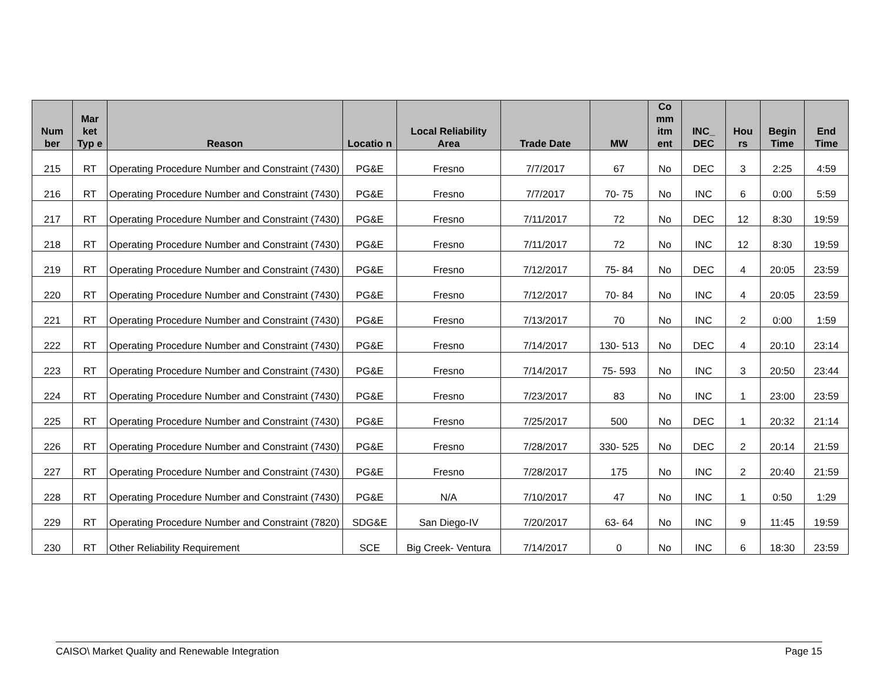| Num ber | Mar ket Typ e | Reason | Locatio n | Local Reliability Area | Trade Date | MW | Co mm itm ent | INC_ DEC | Hou rs | Begin Time | End Time |
| --- | --- | --- | --- | --- | --- | --- | --- | --- | --- | --- | --- |
| 215 | RT | Operating Procedure Number and Constraint (7430) | PG&E | Fresno | 7/7/2017 | 67 | No | DEC | 3 | 2:25 | 4:59 |
| 216 | RT | Operating Procedure Number and Constraint (7430) | PG&E | Fresno | 7/7/2017 | 70- 75 | No | INC | 6 | 0:00 | 5:59 |
| 217 | RT | Operating Procedure Number and Constraint (7430) | PG&E | Fresno | 7/11/2017 | 72 | No | DEC | 12 | 8:30 | 19:59 |
| 218 | RT | Operating Procedure Number and Constraint (7430) | PG&E | Fresno | 7/11/2017 | 72 | No | INC | 12 | 8:30 | 19:59 |
| 219 | RT | Operating Procedure Number and Constraint (7430) | PG&E | Fresno | 7/12/2017 | 75- 84 | No | DEC | 4 | 20:05 | 23:59 |
| 220 | RT | Operating Procedure Number and Constraint (7430) | PG&E | Fresno | 7/12/2017 | 70- 84 | No | INC | 4 | 20:05 | 23:59 |
| 221 | RT | Operating Procedure Number and Constraint (7430) | PG&E | Fresno | 7/13/2017 | 70 | No | INC | 2 | 0:00 | 1:59 |
| 222 | RT | Operating Procedure Number and Constraint (7430) | PG&E | Fresno | 7/14/2017 | 130- 513 | No | DEC | 4 | 20:10 | 23:14 |
| 223 | RT | Operating Procedure Number and Constraint (7430) | PG&E | Fresno | 7/14/2017 | 75- 593 | No | INC | 3 | 20:50 | 23:44 |
| 224 | RT | Operating Procedure Number and Constraint (7430) | PG&E | Fresno | 7/23/2017 | 83 | No | INC | 1 | 23:00 | 23:59 |
| 225 | RT | Operating Procedure Number and Constraint (7430) | PG&E | Fresno | 7/25/2017 | 500 | No | DEC | 1 | 20:32 | 21:14 |
| 226 | RT | Operating Procedure Number and Constraint (7430) | PG&E | Fresno | 7/28/2017 | 330- 525 | No | DEC | 2 | 20:14 | 21:59 |
| 227 | RT | Operating Procedure Number and Constraint (7430) | PG&E | Fresno | 7/28/2017 | 175 | No | INC | 2 | 20:40 | 21:59 |
| 228 | RT | Operating Procedure Number and Constraint (7430) | PG&E | N/A | 7/10/2017 | 47 | No | INC | 1 | 0:50 | 1:29 |
| 229 | RT | Operating Procedure Number and Constraint (7820) | SDG&E | San Diego-IV | 7/20/2017 | 63- 64 | No | INC | 9 | 11:45 | 19:59 |
| 230 | RT | Other Reliability Requirement | SCE | Big Creek- Ventura | 7/14/2017 | 0 | No | INC | 6 | 18:30 | 23:59 |
CAISO\ Market Quality and Renewable Integration Page 15